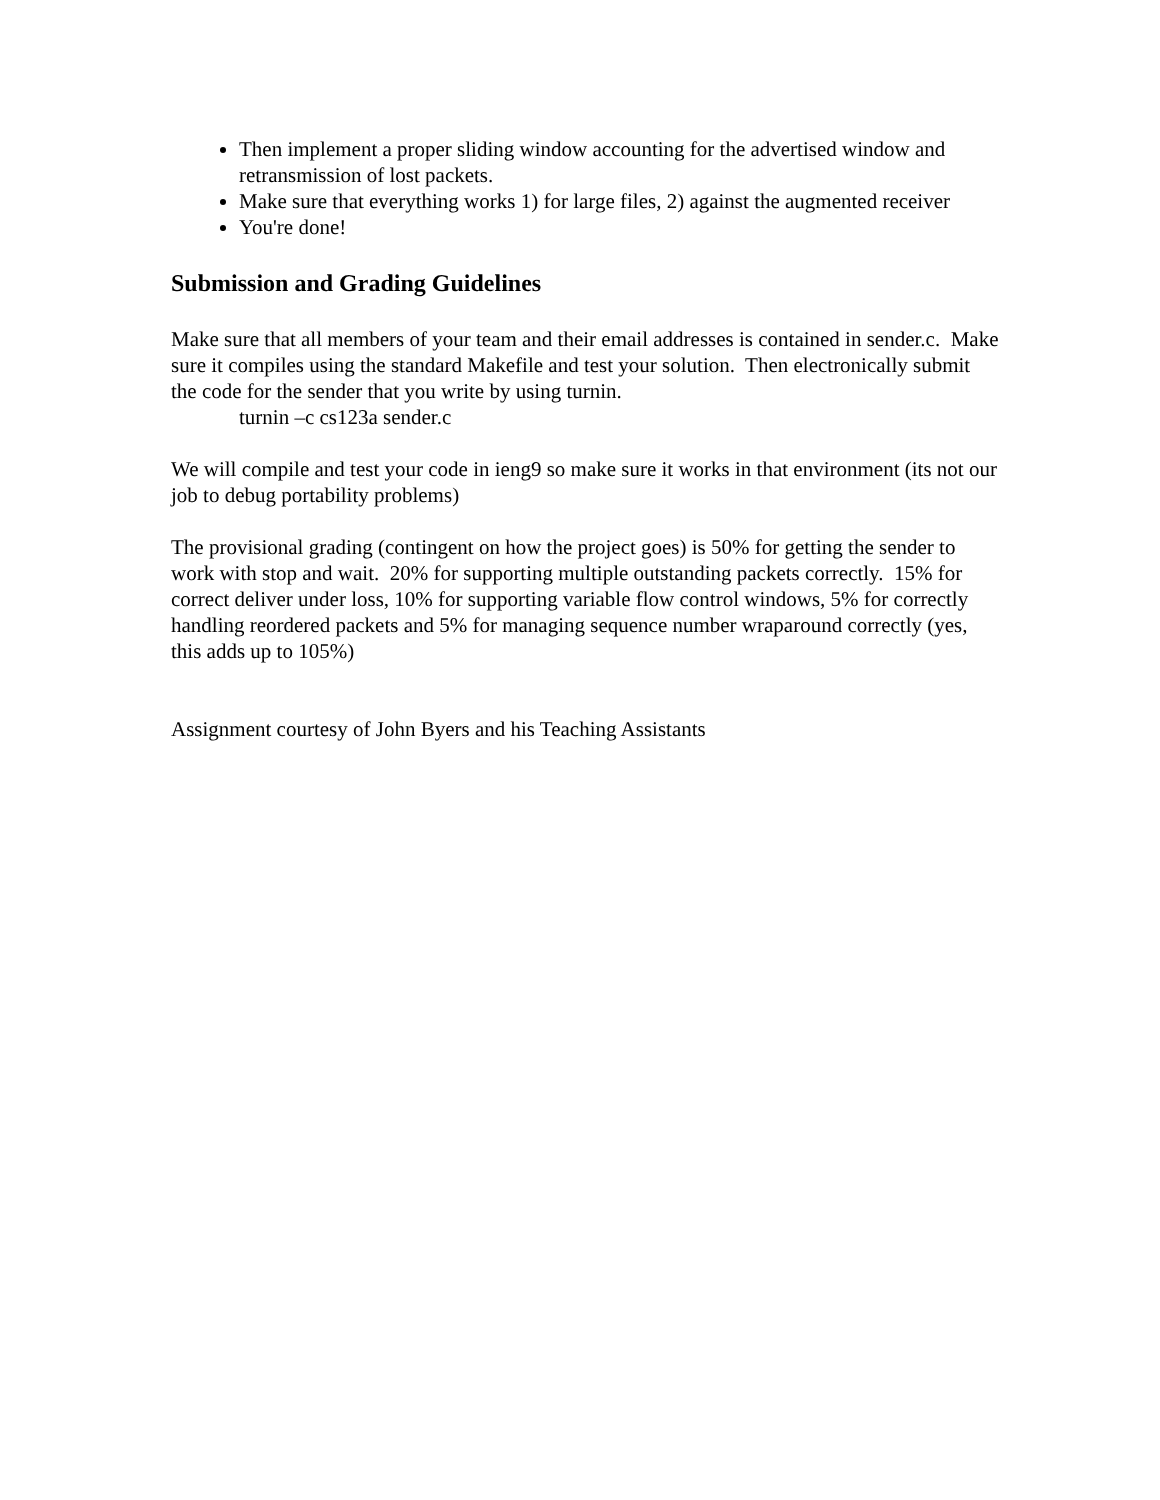Then implement a proper sliding window accounting for the advertised window and retransmission of lost packets.
Make sure that everything works 1) for large files, 2) against the augmented receiver
You're done!
Submission and Grading Guidelines
Make sure that all members of your team and their email addresses is contained in sender.c. Make sure it compiles using the standard Makefile and test your solution. Then electronically submit the code for the sender that you write by using turnin.
turnin –c cs123a sender.c
We will compile and test your code in ieng9 so make sure it works in that environment (its not our job to debug portability problems)
The provisional grading (contingent on how the project goes) is 50% for getting the sender to work with stop and wait. 20% for supporting multiple outstanding packets correctly. 15% for correct deliver under loss, 10% for supporting variable flow control windows, 5% for correctly handling reordered packets and 5% for managing sequence number wraparound correctly (yes, this adds up to 105%)
Assignment courtesy of John Byers and his Teaching Assistants